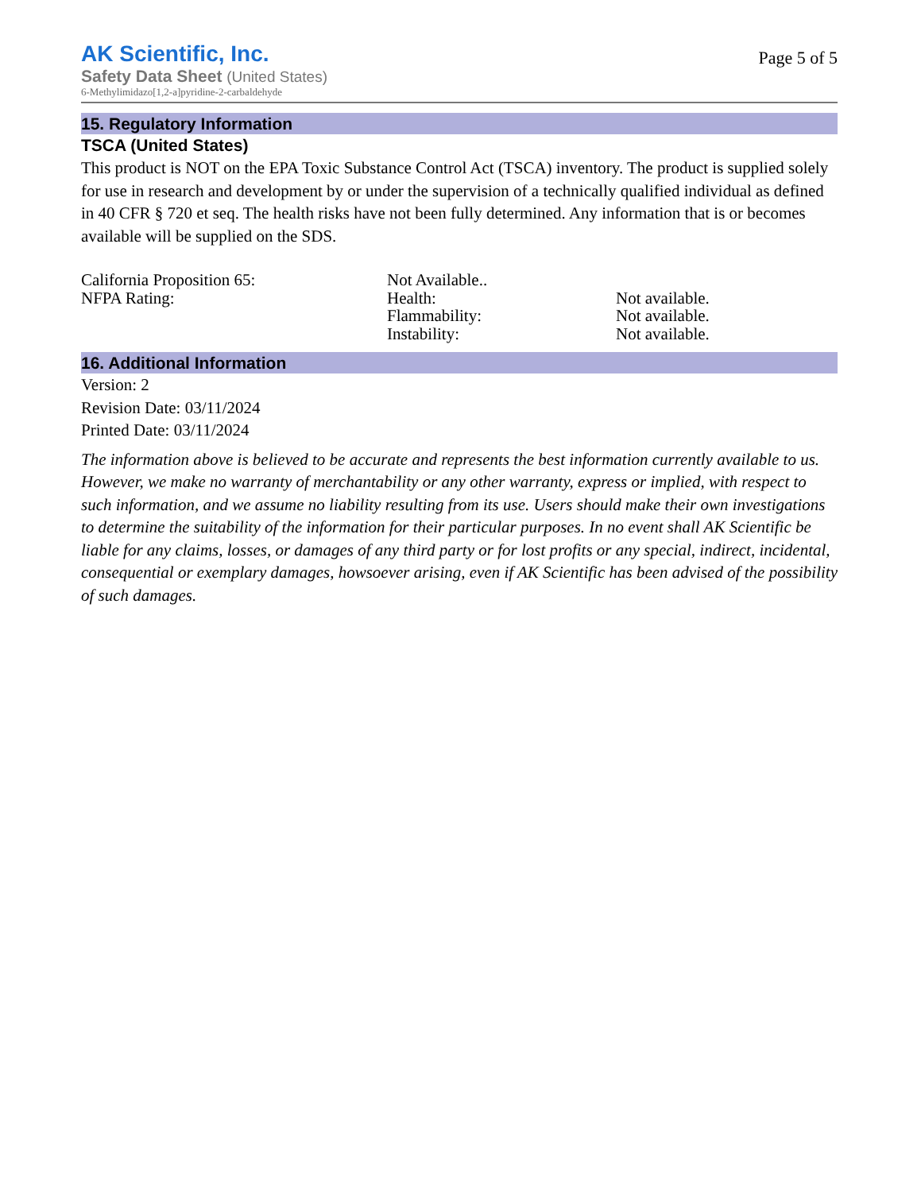AK Scientific, Inc.
Safety Data Sheet (United States)
6-Methylimidazo[1,2-a]pyridine-2-carbaldehyde
Page 5 of 5
15. Regulatory Information
TSCA (United States)
This product is NOT on the EPA Toxic Substance Control Act (TSCA) inventory. The product is supplied solely for use in research and development by or under the supervision of a technically qualified individual as defined in 40 CFR § 720 et seq. The health risks have not been fully determined. Any information that is or becomes available will be supplied on the SDS.
| California Proposition 65: | Not Available.. | |
| NFPA Rating: | Health: | Not available. |
| | Flammability: | Not available. |
| | Instability: | Not available. |
16. Additional Information
Version: 2
Revision Date: 03/11/2024
Printed Date: 03/11/2024
The information above is believed to be accurate and represents the best information currently available to us. However, we make no warranty of merchantability or any other warranty, express or implied, with respect to such information, and we assume no liability resulting from its use. Users should make their own investigations to determine the suitability of the information for their particular purposes. In no event shall AK Scientific be liable for any claims, losses, or damages of any third party or for lost profits or any special, indirect, incidental, consequential or exemplary damages, howsoever arising, even if AK Scientific has been advised of the possibility of such damages.